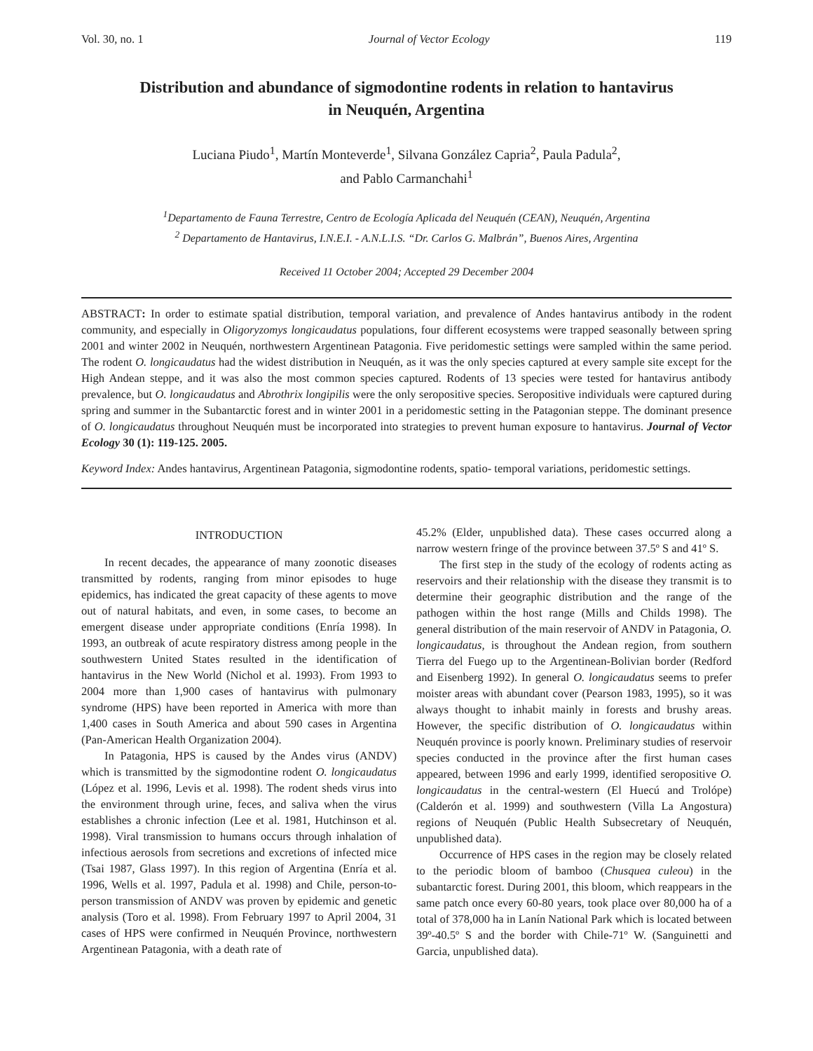Vol. 30, no. 1 Journal of Vector Ecology 119
Distribution and abundance of sigmodontine rodents in relation to hantavirus
in Neuquén, Argentina
Luciana Piudo<sup>1</sup>, Martín Monteverde<sup>1</sup>, Silvana González Capria<sup>2</sup>, Paula Padula<sup>2</sup>,
and Pablo Carmanchahi<sup>1</sup>
<sup>1</sup> Departamento de Fauna Terrestre, Centro de Ecología Aplicada del Neuquén (CEAN), Neuquén, Argentina
<sup>2</sup> Departamento de Hantavirus, I.N.E.I. - A.N.L.I.S. “Dr. Carlos G. Malbrán”, Buenos Aires, Argentina
Received 11 October 2004; Accepted 29 December 2004
ABSTRACT: In order to estimate spatial distribution, temporal variation, and prevalence of Andes hantavirus antibody in the rodent community, and especially in Oligoryzomys longicaudatus populations, four different ecosystems were trapped seasonally between spring 2001 and winter 2002 in Neuquén, northwestern Argentinean Patagonia. Five peridomestic settings were sampled within the same period. The rodent O. longicaudatus had the widest distribution in Neuquén, as it was the only species captured at every sample site except for the High Andean steppe, and it was also the most common species captured. Rodents of 13 species were tested for hantavirus antibody prevalence, but O. longicaudatus and Abrothrix longipilis were the only seropositive species. Seropositive individuals were captured during spring and summer in the Subantarctic forest and in winter 2001 in a peridomestic setting in the Patagonian steppe. The dominant presence of O. longicaudatus throughout Neuquén must be incorporated into strategies to prevent human exposure to hantavirus. Journal of Vector Ecology 30 (1): 119-125. 2005.
Keyword Index: Andes hantavirus, Argentinean Patagonia, sigmodontine rodents, spatio- temporal variations, peridomestic settings.
INTRODUCTION
In recent decades, the appearance of many zoonotic diseases transmitted by rodents, ranging from minor episodes to huge epidemics, has indicated the great capacity of these agents to move out of natural habitats, and even, in some cases, to become an emergent disease under appropriate conditions (Enría 1998). In 1993, an outbreak of acute respiratory distress among people in the southwestern United States resulted in the identification of hantavirus in the New World (Nichol et al. 1993). From 1993 to 2004 more than 1,900 cases of hantavirus with pulmonary syndrome (HPS) have been reported in America with more than 1,400 cases in South America and about 590 cases in Argentina (Pan-American Health Organization 2004).
In Patagonia, HPS is caused by the Andes virus (ANDV) which is transmitted by the sigmodontine rodent O. longicaudatus (López et al. 1996, Levis et al. 1998). The rodent sheds virus into the environment through urine, feces, and saliva when the virus establishes a chronic infection (Lee et al. 1981, Hutchinson et al. 1998). Viral transmission to humans occurs through inhalation of infectious aerosols from secretions and excretions of infected mice (Tsai 1987, Glass 1997). In this region of Argentina (Enría et al. 1996, Wells et al. 1997, Padula et al. 1998) and Chile, person-to-person transmission of ANDV was proven by epidemic and genetic analysis (Toro et al. 1998). From February 1997 to April 2004, 31 cases of HPS were confirmed in Neuquén Province, northwestern Argentinean Patagonia, with a death rate of
45.2% (Elder, unpublished data). These cases occurred along a narrow western fringe of the province between 37.5º S and 41º S.
The first step in the study of the ecology of rodents acting as reservoirs and their relationship with the disease they transmit is to determine their geographic distribution and the range of the pathogen within the host range (Mills and Childs 1998). The general distribution of the main reservoir of ANDV in Patagonia, O. longicaudatus, is throughout the Andean region, from southern Tierra del Fuego up to the Argentinean-Bolivian border (Redford and Eisenberg 1992). In general O. longicaudatus seems to prefer moister areas with abundant cover (Pearson 1983, 1995), so it was always thought to inhabit mainly in forests and brushy areas. However, the specific distribution of O. longicaudatus within Neuquén province is poorly known. Preliminary studies of reservoir species conducted in the province after the first human cases appeared, between 1996 and early 1999, identified seropositive O. longicaudatus in the central-western (El Huecú and Trolópe) (Calderón et al. 1999) and southwestern (Villa La Angostura) regions of Neuquén (Public Health Subsecretary of Neuquén, unpublished data).
Occurrence of HPS cases in the region may be closely related to the periodic bloom of bamboo (Chusquea culeou) in the subantarctic forest. During 2001, this bloom, which reappears in the same patch once every 60-80 years, took place over 80,000 ha of a total of 378,000 ha in Lanín National Park which is located between 39º-40.5º S and the border with Chile-71º W. (Sanguinetti and Garcia, unpublished data).